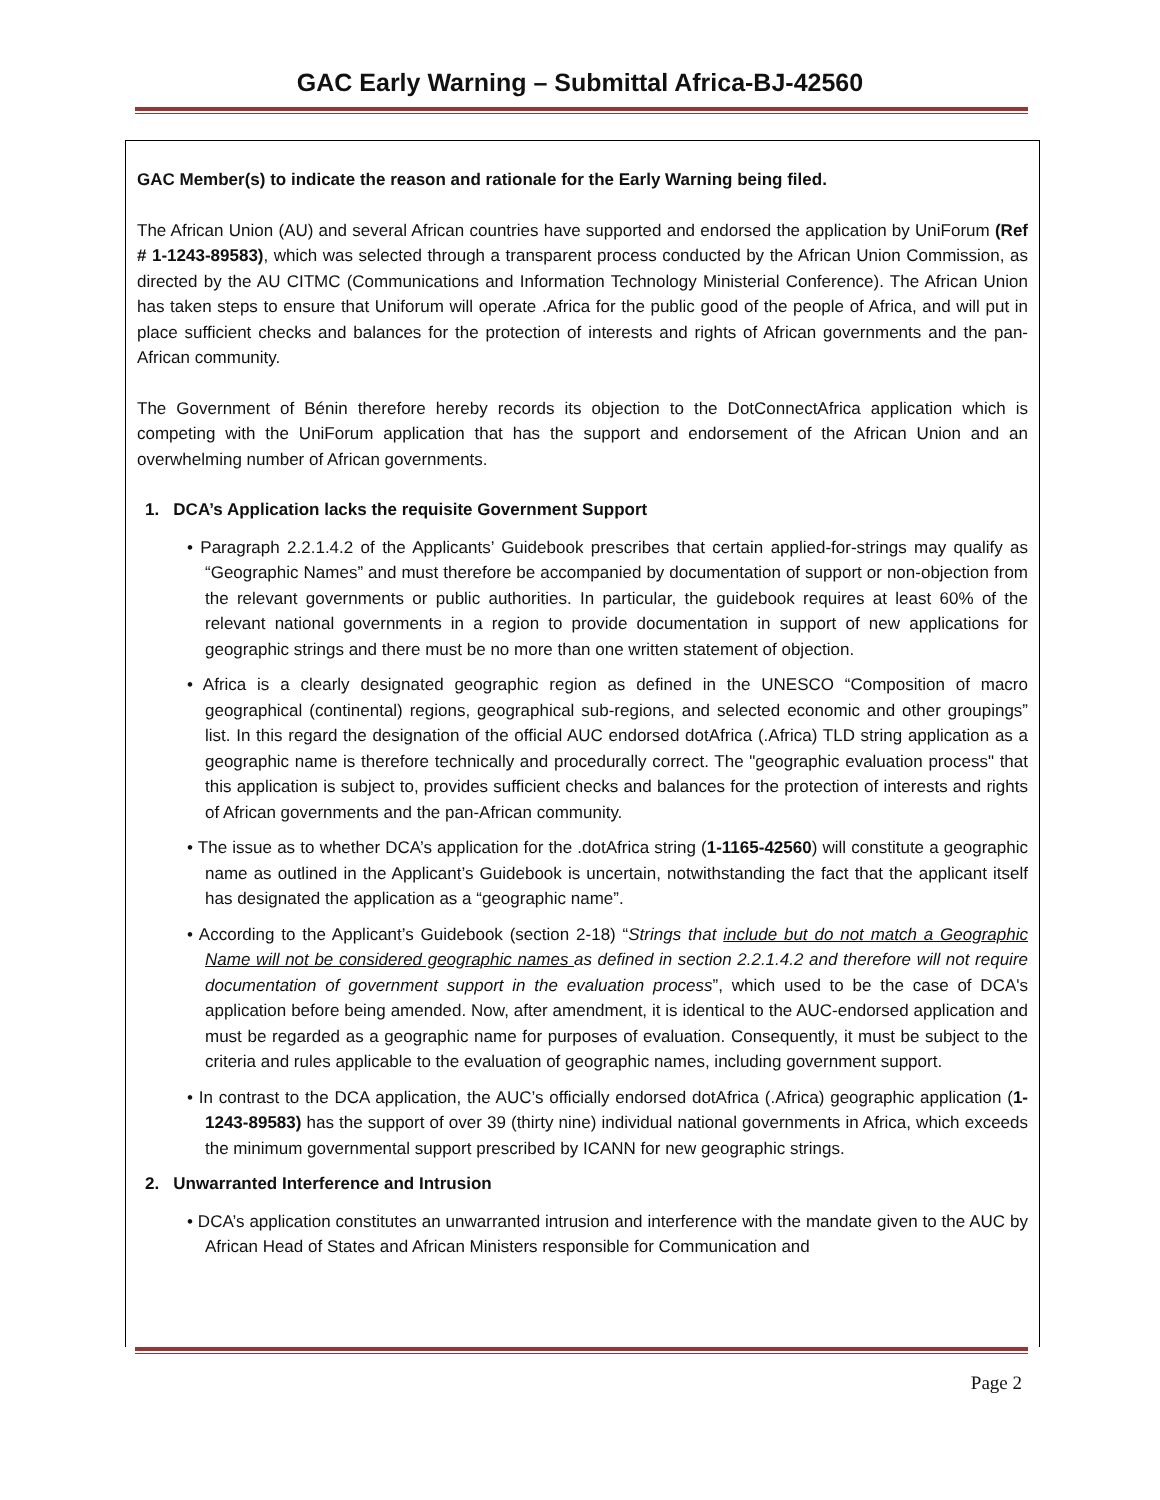GAC Early Warning – Submittal Africa-BJ-42560
GAC Member(s) to indicate the reason and rationale for the Early Warning being filed.
The African Union (AU) and several African countries have supported and endorsed the application by UniForum (Ref # 1-1243-89583), which was selected through a transparent process conducted by the African Union Commission, as directed by the AU CITMC (Communications and Information Technology Ministerial Conference). The African Union has taken steps to ensure that Uniforum will operate .Africa for the public good of the people of Africa, and will put in place sufficient checks and balances for the protection of interests and rights of African governments and the pan-African community.
The Government of Bénin therefore hereby records its objection to the DotConnectAfrica application which is competing with the UniForum application that has the support and endorsement of the African Union and an overwhelming number of African governments.
1. DCA’s Application lacks the requisite Government Support
• Paragraph 2.2.1.4.2 of the Applicants’ Guidebook prescribes that certain applied-for-strings may qualify as “Geographic Names” and must therefore be accompanied by documentation of support or non-objection from the relevant governments or public authorities. In particular, the guidebook requires at least 60% of the relevant national governments in a region to provide documentation in support of new applications for geographic strings and there must be no more than one written statement of objection.
• Africa is a clearly designated geographic region as defined in the UNESCO “Composition of macro geographical (continental) regions, geographical sub-regions, and selected economic and other groupings” list. In this regard the designation of the official AUC endorsed dotAfrica (.Africa) TLD string application as a geographic name is therefore technically and procedurally correct. The "geographic evaluation process" that this application is subject to, provides sufficient checks and balances for the protection of interests and rights of African governments and the pan-African community.
• The issue as to whether DCA’s application for the .dotAfrica string (1-1165-42560) will constitute a geographic name as outlined in the Applicant’s Guidebook is uncertain, notwithstanding the fact that the applicant itself has designated the application as a “geographic name”.
• According to the Applicant’s Guidebook (section 2-18) “Strings that include but do not match a Geographic Name will not be considered geographic names as defined in section 2.2.1.4.2 and therefore will not require documentation of government support in the evaluation process”, which used to be the case of DCA's application before being amended. Now, after amendment, it is identical to the AUC-endorsed application and must be regarded as a geographic name for purposes of evaluation. Consequently, it must be subject to the criteria and rules applicable to the evaluation of geographic names, including government support.
• In contrast to the DCA application, the AUC’s officially endorsed dotAfrica (.Africa) geographic application (1-1243-89583) has the support of over 39 (thirty nine) individual national governments in Africa, which exceeds the minimum governmental support prescribed by ICANN for new geographic strings.
2. Unwarranted Interference and Intrusion
• DCA’s application constitutes an unwarranted intrusion and interference with the mandate given to the AUC by African Head of States and African Ministers responsible for Communication and
Page 2